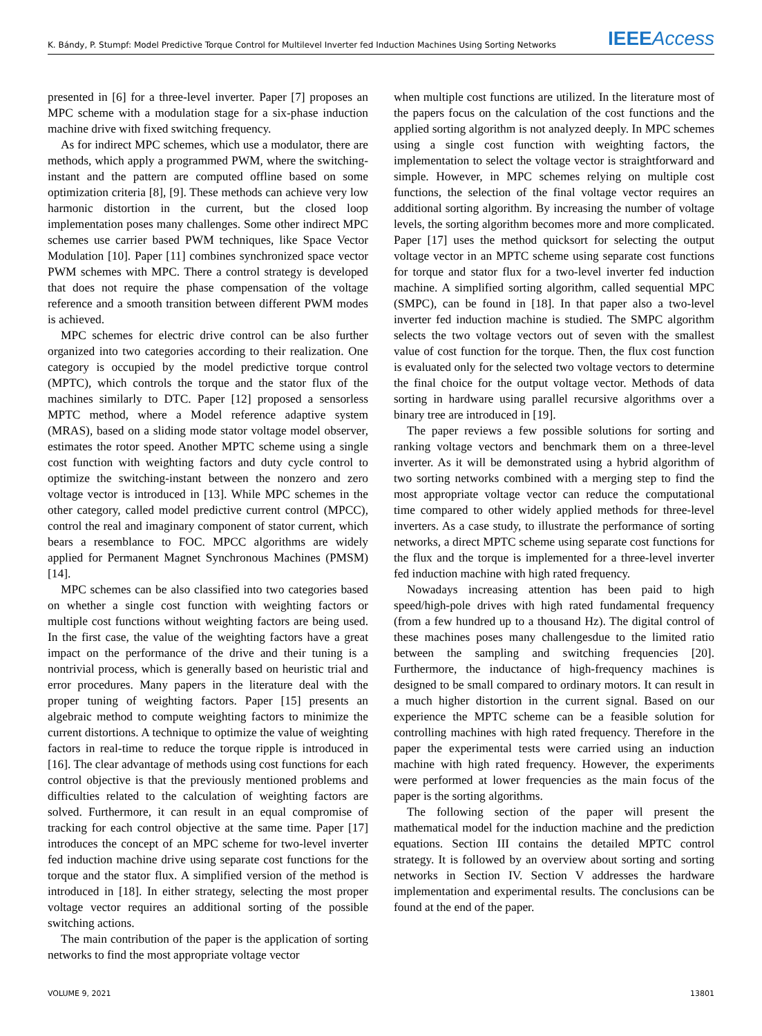K. Bándy, P. Stumpf: Model Predictive Torque Control for Multilevel Inverter fed Induction Machines Using Sorting Networks IEEE Access
presented in [6] for a three-level inverter. Paper [7] proposes an MPC scheme with a modulation stage for a six-phase induction machine drive with fixed switching frequency.
As for indirect MPC schemes, which use a modulator, there are methods, which apply a programmed PWM, where the switching-instant and the pattern are computed offline based on some optimization criteria [8], [9]. These methods can achieve very low harmonic distortion in the current, but the closed loop implementation poses many challenges. Some other indirect MPC schemes use carrier based PWM techniques, like Space Vector Modulation [10]. Paper [11] combines synchronized space vector PWM schemes with MPC. There a control strategy is developed that does not require the phase compensation of the voltage reference and a smooth transition between different PWM modes is achieved.
MPC schemes for electric drive control can be also further organized into two categories according to their realization. One category is occupied by the model predictive torque control (MPTC), which controls the torque and the stator flux of the machines similarly to DTC. Paper [12] proposed a sensorless MPTC method, where a Model reference adaptive system (MRAS), based on a sliding mode stator voltage model observer, estimates the rotor speed. Another MPTC scheme using a single cost function with weighting factors and duty cycle control to optimize the switching-instant between the nonzero and zero voltage vector is introduced in [13]. While MPC schemes in the other category, called model predictive current control (MPCC), control the real and imaginary component of stator current, which bears a resemblance to FOC. MPCC algorithms are widely applied for Permanent Magnet Synchronous Machines (PMSM) [14].
MPC schemes can be also classified into two categories based on whether a single cost function with weighting factors or multiple cost functions without weighting factors are being used. In the first case, the value of the weighting factors have a great impact on the performance of the drive and their tuning is a nontrivial process, which is generally based on heuristic trial and error procedures. Many papers in the literature deal with the proper tuning of weighting factors. Paper [15] presents an algebraic method to compute weighting factors to minimize the current distortions. A technique to optimize the value of weighting factors in real-time to reduce the torque ripple is introduced in [16]. The clear advantage of methods using cost functions for each control objective is that the previously mentioned problems and difficulties related to the calculation of weighting factors are solved. Furthermore, it can result in an equal compromise of tracking for each control objective at the same time. Paper [17] introduces the concept of an MPC scheme for two-level inverter fed induction machine drive using separate cost functions for the torque and the stator flux. A simplified version of the method is introduced in [18]. In either strategy, selecting the most proper voltage vector requires an additional sorting of the possible switching actions.
The main contribution of the paper is the application of sorting networks to find the most appropriate voltage vector
when multiple cost functions are utilized. In the literature most of the papers focus on the calculation of the cost functions and the applied sorting algorithm is not analyzed deeply. In MPC schemes using a single cost function with weighting factors, the implementation to select the voltage vector is straightforward and simple. However, in MPC schemes relying on multiple cost functions, the selection of the final voltage vector requires an additional sorting algorithm. By increasing the number of voltage levels, the sorting algorithm becomes more and more complicated. Paper [17] uses the method quicksort for selecting the output voltage vector in an MPTC scheme using separate cost functions for torque and stator flux for a two-level inverter fed induction machine. A simplified sorting algorithm, called sequential MPC (SMPC), can be found in [18]. In that paper also a two-level inverter fed induction machine is studied. The SMPC algorithm selects the two voltage vectors out of seven with the smallest value of cost function for the torque. Then, the flux cost function is evaluated only for the selected two voltage vectors to determine the final choice for the output voltage vector. Methods of data sorting in hardware using parallel recursive algorithms over a binary tree are introduced in [19].
The paper reviews a few possible solutions for sorting and ranking voltage vectors and benchmark them on a three-level inverter. As it will be demonstrated using a hybrid algorithm of two sorting networks combined with a merging step to find the most appropriate voltage vector can reduce the computational time compared to other widely applied methods for three-level inverters. As a case study, to illustrate the performance of sorting networks, a direct MPTC scheme using separate cost functions for the flux and the torque is implemented for a three-level inverter fed induction machine with high rated frequency.
Nowadays increasing attention has been paid to high speed/high-pole drives with high rated fundamental frequency (from a few hundred up to a thousand Hz). The digital control of these machines poses many challengesdue to the limited ratio between the sampling and switching frequencies [20]. Furthermore, the inductance of high-frequency machines is designed to be small compared to ordinary motors. It can result in a much higher distortion in the current signal. Based on our experience the MPTC scheme can be a feasible solution for controlling machines with high rated frequency. Therefore in the paper the experimental tests were carried using an induction machine with high rated frequency. However, the experiments were performed at lower frequencies as the main focus of the paper is the sorting algorithms.
The following section of the paper will present the mathematical model for the induction machine and the prediction equations. Section III contains the detailed MPTC control strategy. It is followed by an overview about sorting and sorting networks in Section IV. Section V addresses the hardware implementation and experimental results. The conclusions can be found at the end of the paper.
VOLUME 9, 2021 13801